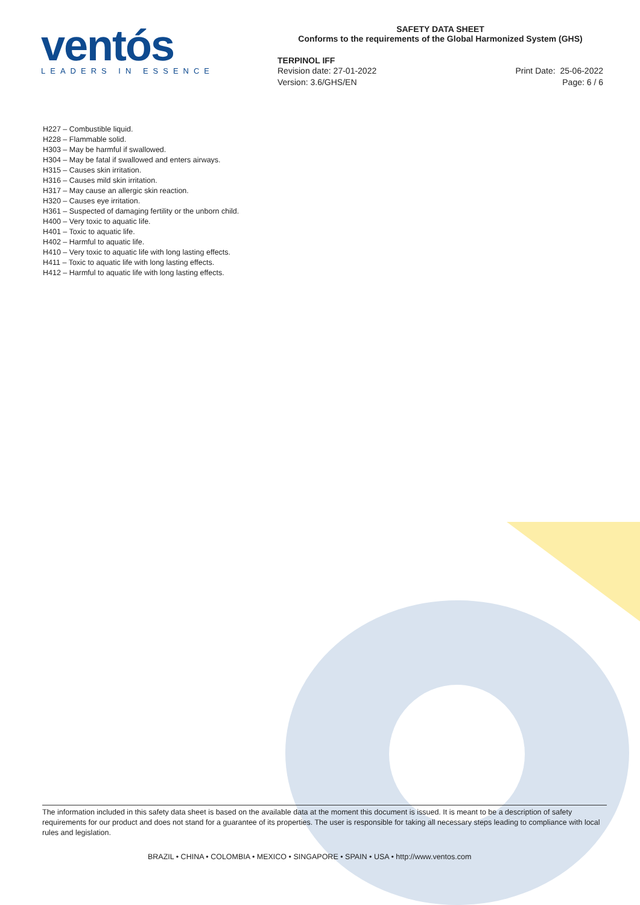ventós
LEADERS IN ESSENCE
SAFETY DATA SHEET
Conforms to the requirements of the Global Harmonized System (GHS)
TERPINOL IFF
Revision date: 27-01-2022
Version: 3.6/GHS/EN
Print Date: 25-06-2022
Page: 6 / 6
H227 – Combustible liquid.
H228 – Flammable solid.
H303 – May be harmful if swallowed.
H304 – May be fatal if swallowed and enters airways.
H315 – Causes skin irritation.
H316 – Causes mild skin irritation.
H317 – May cause an allergic skin reaction.
H320 – Causes eye irritation.
H361 – Suspected of damaging fertility or the unborn child.
H400 – Very toxic to aquatic life.
H401 – Toxic to aquatic life.
H402 – Harmful to aquatic life.
H410 – Very toxic to aquatic life with long lasting effects.
H411 – Toxic to aquatic life with long lasting effects.
H412 – Harmful to aquatic life with long lasting effects.
The information included in this safety data sheet is based on the available data at the moment this document is issued. It is meant to be a description of safety requirements for our product and does not stand for a guarantee of its properties. The user is responsible for taking all necessary steps leading to compliance with local rules and legislation.
BRAZIL • CHINA • COLOMBIA • MEXICO • SINGAPORE • SPAIN • USA • http://www.ventos.com